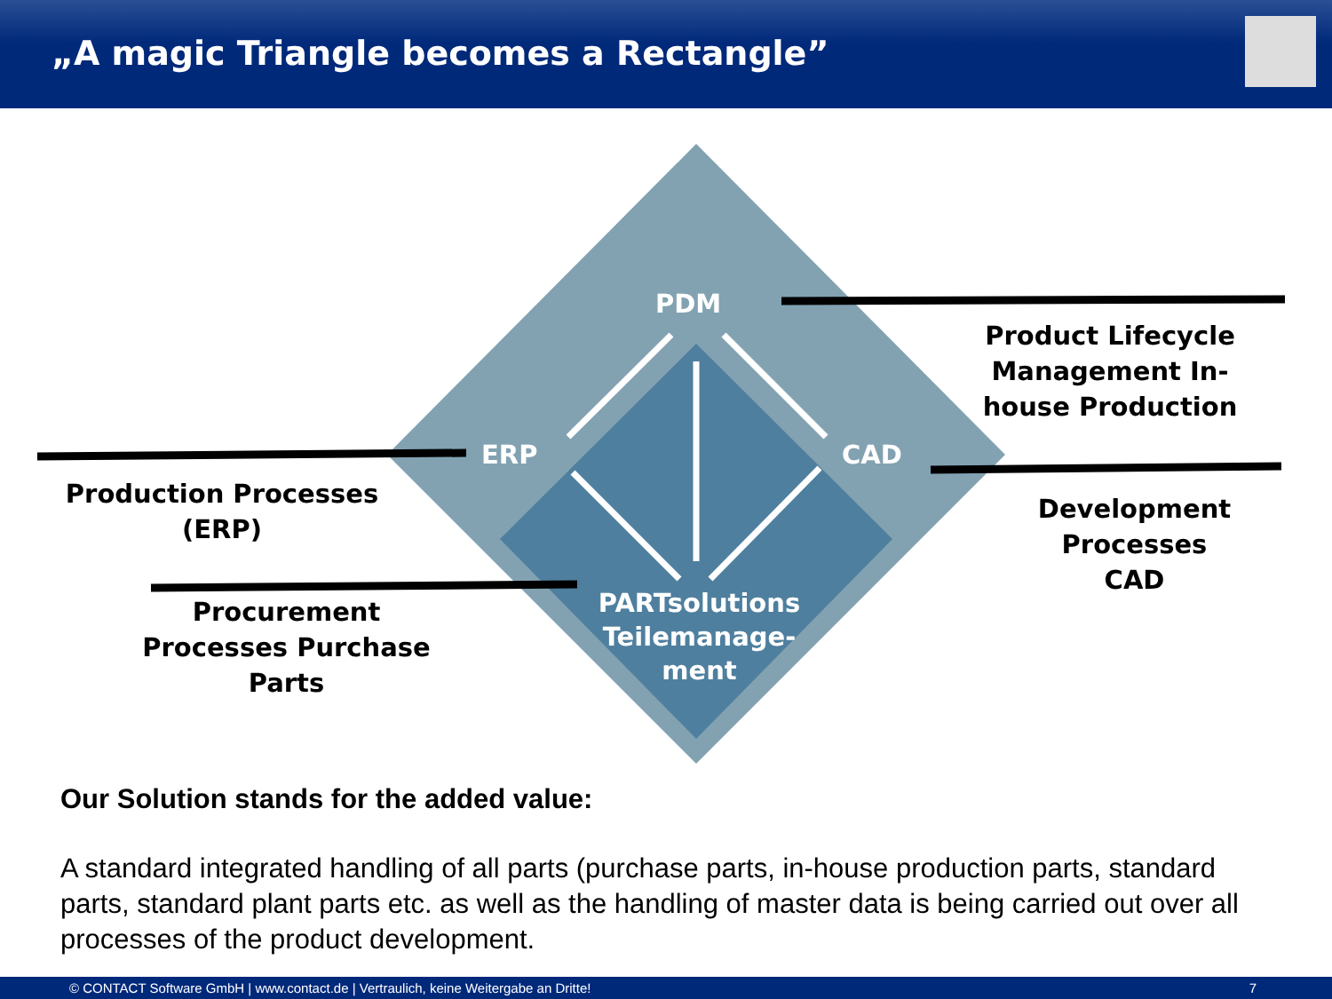„A magic Triangle becomes a Rectangle”
PDM
ERP CAD
PARTsolutions Teilemanage-
ment
Product Lifecycle Management In-house Production
Production Processes (ERP)
Development Processes CAD
Procurement Processes Purchase Parts
Our Solution stands for the added value:
A standard integrated handling of all parts (purchase parts, in-house production parts, standard parts, standard plant parts etc. as well as the handling of master data is being carried out over all processes of the product development.
© CONTACT Software GmbH | www.contact.de | Vertraulich, keine Weitergabe an Dritte! 7